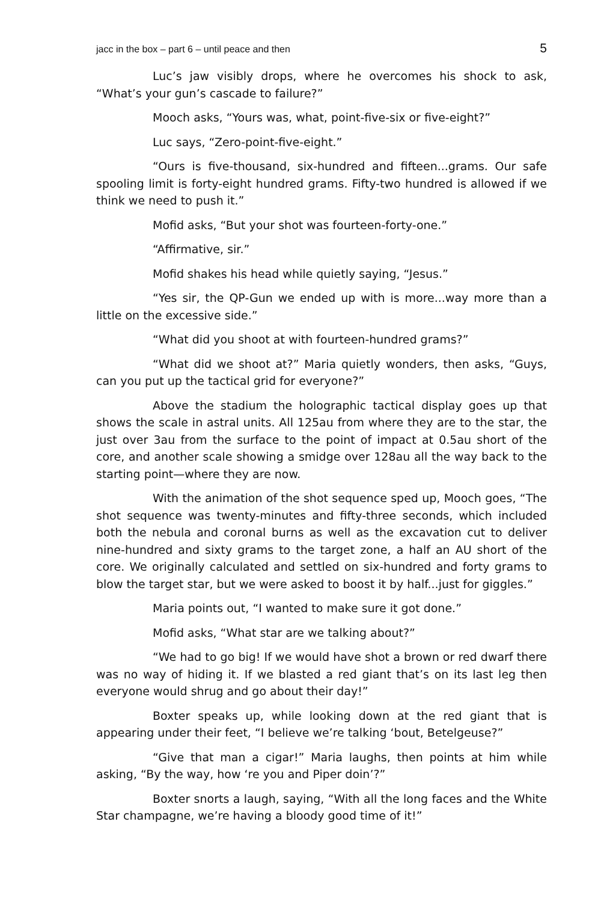jacc in the box – part 6 – until peace and then 5
Luc’s jaw visibly drops, where he overcomes his shock to ask, “What’s your gun’s cascade to failure?”
Mooch asks, “Yours was, what, point-five-six or five-eight?”
Luc says, “Zero-point-five-eight.”
“Ours is five-thousand, six-hundred and fifteen...grams. Our safe spooling limit is forty-eight hundred grams. Fifty-two hundred is allowed if we think we need to push it.”
Mofid asks, “But your shot was fourteen-forty-one.”
“Affirmative, sir.”
Mofid shakes his head while quietly saying, “Jesus.”
“Yes sir, the QP-Gun we ended up with is more...way more than a little on the excessive side.”
“What did you shoot at with fourteen-hundred grams?”
“What did we shoot at?” Maria quietly wonders, then asks, “Guys, can you put up the tactical grid for everyone?”
Above the stadium the holographic tactical display goes up that shows the scale in astral units. All 125au from where they are to the star, the just over 3au from the surface to the point of impact at 0.5au short of the core, and another scale showing a smidge over 128au all the way back to the starting point—where they are now.
With the animation of the shot sequence sped up, Mooch goes, “The shot sequence was twenty-minutes and fifty-three seconds, which included both the nebula and coronal burns as well as the excavation cut to deliver nine-hundred and sixty grams to the target zone, a half an AU short of the core. We originally calculated and settled on six-hundred and forty grams to blow the target star, but we were asked to boost it by half...just for giggles.”
Maria points out, “I wanted to make sure it got done.”
Mofid asks, “What star are we talking about?”
“We had to go big! If we would have shot a brown or red dwarf there was no way of hiding it. If we blasted a red giant that’s on its last leg then everyone would shrug and go about their day!”
Boxter speaks up, while looking down at the red giant that is appearing under their feet, “I believe we’re talking ‘bout, Betelgeuse?”
“Give that man a cigar!” Maria laughs, then points at him while asking, “By the way, how ‘re you and Piper doin’?”
Boxter snorts a laugh, saying, “With all the long faces and the White Star champagne, we’re having a bloody good time of it!”